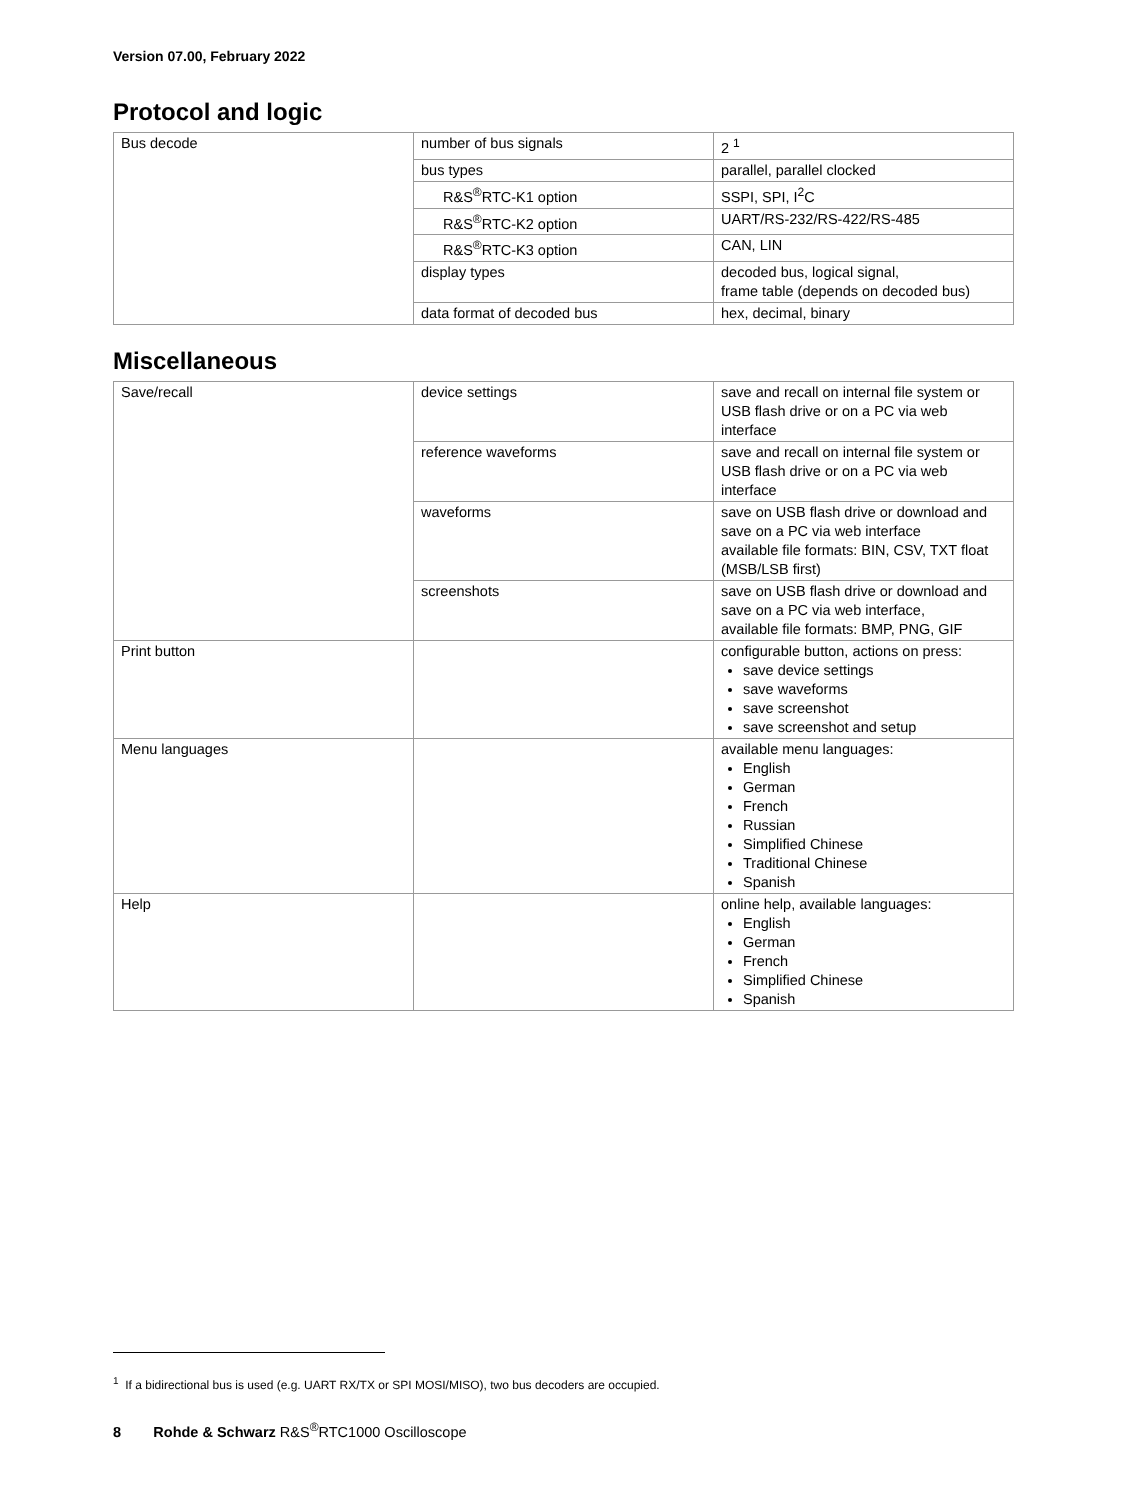Version 07.00, February 2022
Protocol and logic
| Bus decode | number of bus signals | 2 <sup>1</sup> |
| | bus types | parallel, parallel clocked |
| | R&S<sup>®</sup>RTC-K1 option | SSPI, SPI, I<sup>2</sup>C |
| | R&S<sup>®</sup>RTC-K2 option | UART/RS-232/RS-422/RS-485 |
| | R&S<sup>®</sup>RTC-K3 option | CAN, LIN |
| | display types | decoded bus, logical signal, frame table (depends on decoded bus) |
| | data format of decoded bus | hex, decimal, binary |
Miscellaneous
| Save/recall | device settings | save and recall on internal file system or USB flash drive or on a PC via web interface |
| | reference waveforms | save and recall on internal file system or USB flash drive or on a PC via web interface |
| | waveforms | save on USB flash drive or download and save on a PC via web interface available file formats: BIN, CSV, TXT float (MSB/LSB first) |
| | screenshots | save on USB flash drive or download and save on a PC via web interface, available file formats: BMP, PNG, GIF |
| Print button | | configurable button, actions on press: save device settings save waveforms save screenshot save screenshot and setup |
| Menu languages | | available menu languages: English German French Russian Simplified Chinese Traditional Chinese Spanish |
| Help | | online help, available languages: English German French Simplified Chinese Spanish |
<sup>1</sup> If a bidirectional bus is used (e.g. UART RX/TX or SPI MOSI/MISO), two bus decoders are occupied.
8 Rohde & Schwarz R&S<sup>®</sup>RTC1000 Oscilloscope